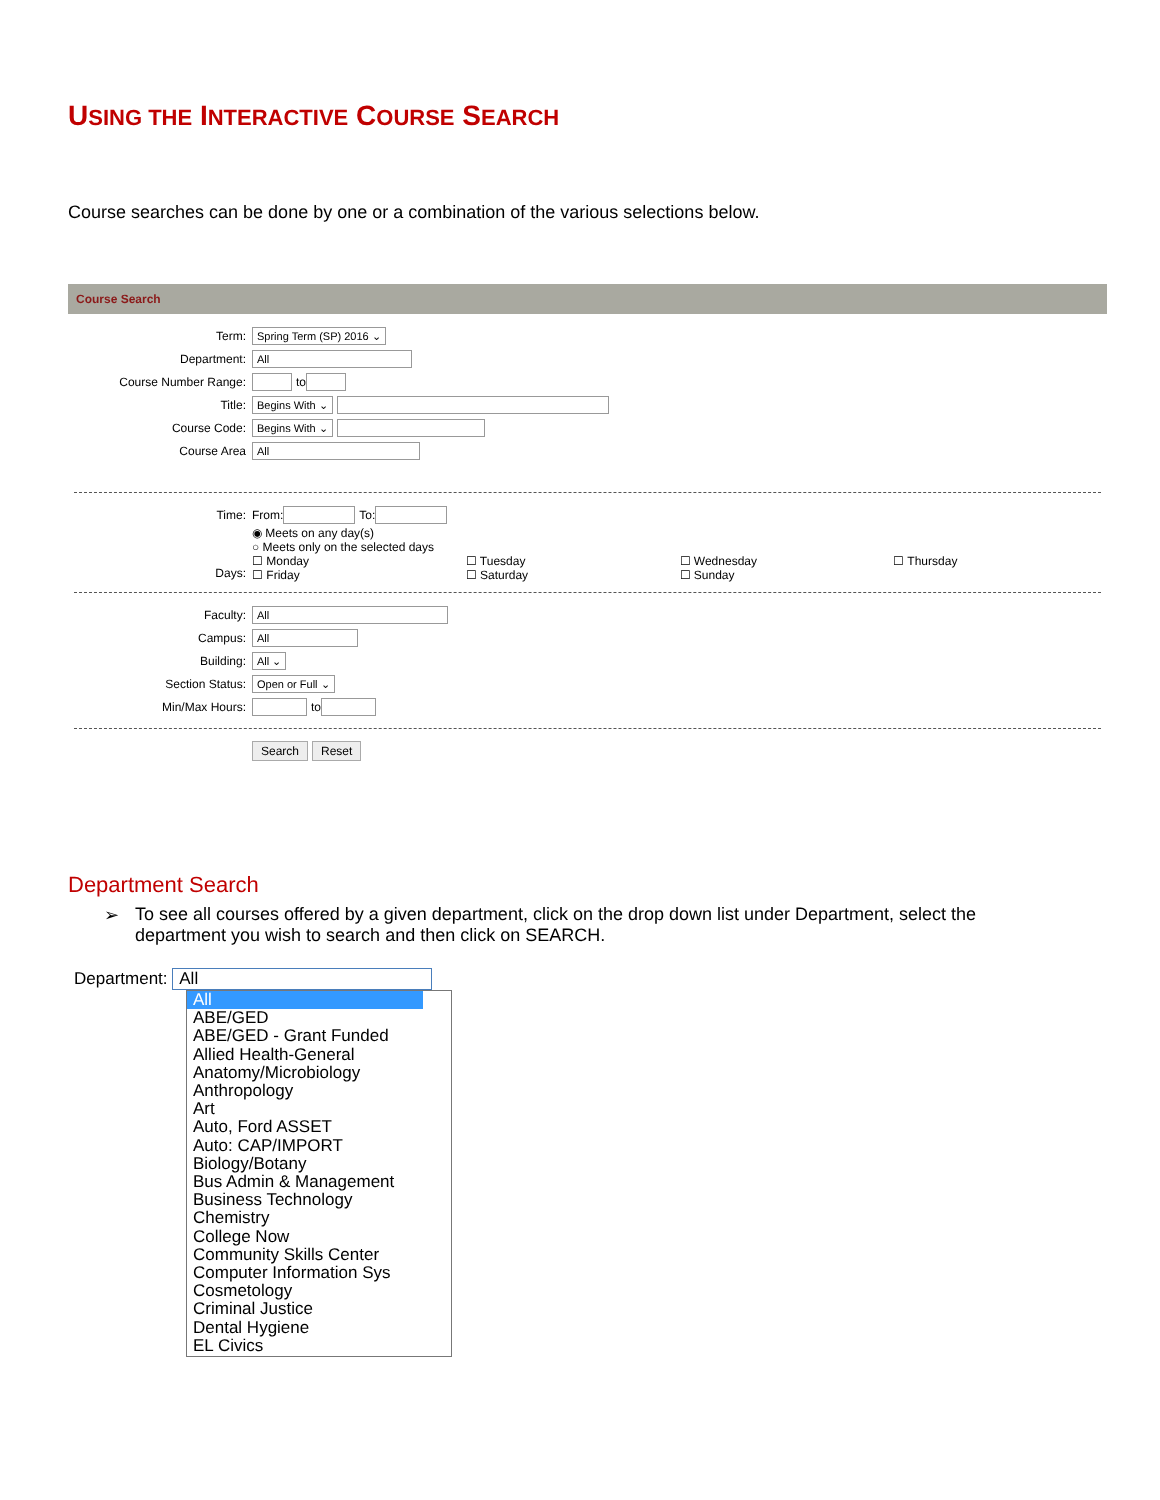USING THE INTERACTIVE COURSE SEARCH
Course searches can be done by one or a combination of the various selections below.
Course Search
Term: Spring Term (SP) 2016 ⌄
Department: All
Course Number Range: to
Title: Begins With ⌄
Course Code: Begins With ⌄
Course Area All
Time: From: To:
Days:
◉ Meets on any day(s)
○ Meets only on the selected days
☐ Monday ☐ Tuesday ☐ Wednesday ☐ Thursday
☐ Friday ☐ Saturday ☐ Sunday
Faculty: All
Campus: All
Building: All ⌄
Section Status: Open or Full ⌄
Min/Max Hours: to
Search Reset
Department Search
➢ To see all courses offered by a given department, click on the drop down list under Department, select the department you wish to search and then click on SEARCH.
Department: All
All
ABE/GED
ABE/GED - Grant Funded
Allied Health-General
Anatomy/Microbiology
Anthropology
Art
Auto, Ford ASSET
Auto: CAP/IMPORT
Biology/Botany
Bus Admin & Management
Business Technology
Chemistry
College Now
Community Skills Center
Computer Information Sys
Cosmetology
Criminal Justice
Dental Hygiene
EL Civics